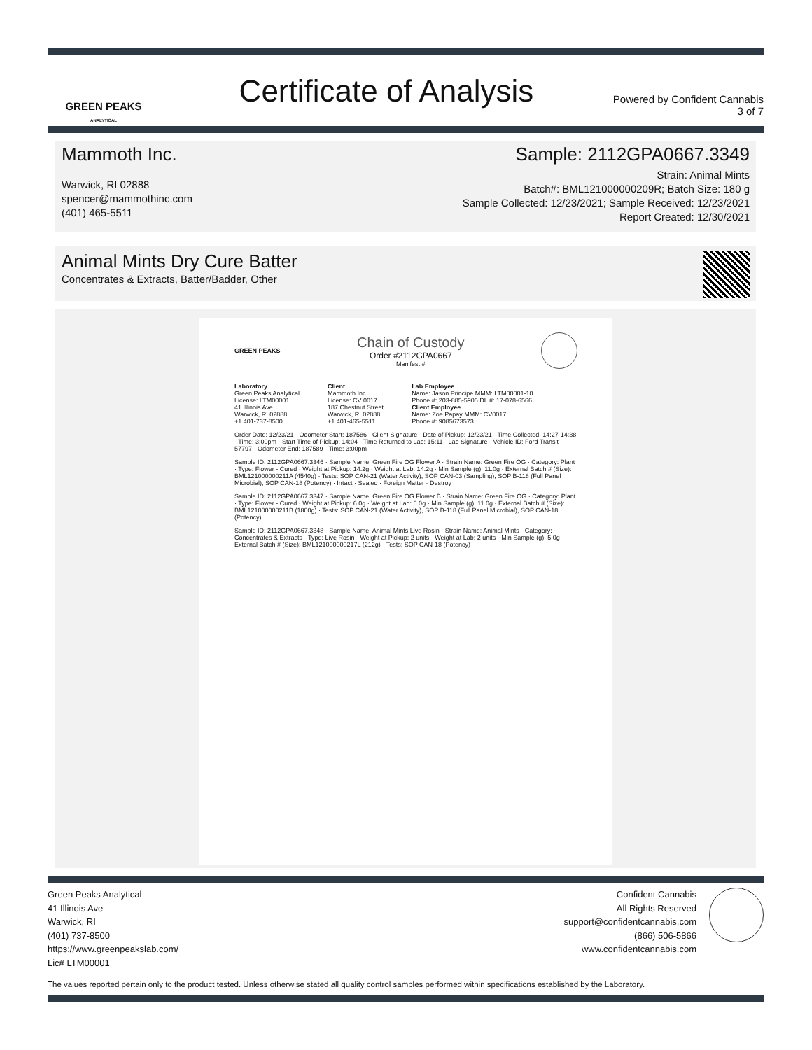GREEN PEAKS
ANALYTICAL
Certificate of Analysis
Powered by Confident Cannabis
3 of 7
Mammoth Inc.
Warwick, RI 02888
spencer@mammothinc.com
(401) 465-5511
Sample: 2112GPA0667.3349
Strain: Animal Mints
Batch#: BML121000000209R; Batch Size: 180 g
Sample Collected: 12/23/2021; Sample Received: 12/23/2021
Report Created: 12/30/2021
Animal Mints Dry Cure Batter
Concentrates & Extracts, Batter/Badder, Other
GREEN PEAKS
Chain of Custody
Order #2112GPA0667
Manifest #
Laboratory
Green Peaks Analytical
License: LTM00001
41 Illinois Ave
Warwick, RI 02888
+1 401-737-8500
Client
Mammoth Inc.
License: CV 0017
187 Chestnut Street
Warwick, RI 02888
+1 401-465-5511
Lab Employee
Name: Jason Principe MMM: LTM00001-10
Phone #: 203-885-5905 DL #: 17-078-6566
Client Employee
Name: Zoe Papay MMM: CV0017
Phone #: 9085673573
Order Date: 12/23/21 · Odometer Start: 187586 · Client Signature · Date of Pickup: 12/23/21 · Time Collected: 14:27-14:38 · Time: 3:00pm · Start Time of Pickup: 14:04 · Time Returned to Lab: 15:11 · Lab Signature · Vehicle ID: Ford Transit 57797 · Odometer End: 187589 · Time: 3:00pm
Sample ID: 2112GPA0667.3346 · Sample Name: Green Fire OG Flower A · Strain Name: Green Fire OG · Category: Plant · Type: Flower - Cured · Weight at Pickup: 14.2g · Weight at Lab: 14.2g · Min Sample (g): 11.0g · External Batch # (Size): BML121000000211A (4540g) · Tests: SOP CAN-21 (Water Activity), SOP CAN-03 (Sampling), SOP B-118 (Full Panel Microbial), SOP CAN-18 (Potency) · Intact · Sealed · Foreign Matter · Destroy
Sample ID: 2112GPA0667.3347 · Sample Name: Green Fire OG Flower B · Strain Name: Green Fire OG · Category: Plant · Type: Flower - Cured · Weight at Pickup: 6.0g · Weight at Lab: 6.0g · Min Sample (g): 11.0g · External Batch # (Size): BML121000000211B (1800g) · Tests: SOP CAN-21 (Water Activity), SOP B-118 (Full Panel Microbial), SOP CAN-18 (Potency)
Sample ID: 2112GPA0667.3348 · Sample Name: Animal Mints Live Rosin · Strain Name: Animal Mints · Category: Concentrates & Extracts · Type: Live Rosin · Weight at Pickup: 2 units · Weight at Lab: 2 units · Min Sample (g): 5.0g · External Batch # (Size): BML121000000217L (212g) · Tests: SOP CAN-18 (Potency)
Green Peaks Analytical
41 Illinois Ave
Warwick, RI
(401) 737-8500
https://www.greenpeakslab.com/
Lic# LTM00001
Confident Cannabis
All Rights Reserved
support@confidentcannabis.com
(866) 506-5866
www.confidentcannabis.com
The values reported pertain only to the product tested. Unless otherwise stated all quality control samples performed within specifications established by the Laboratory.